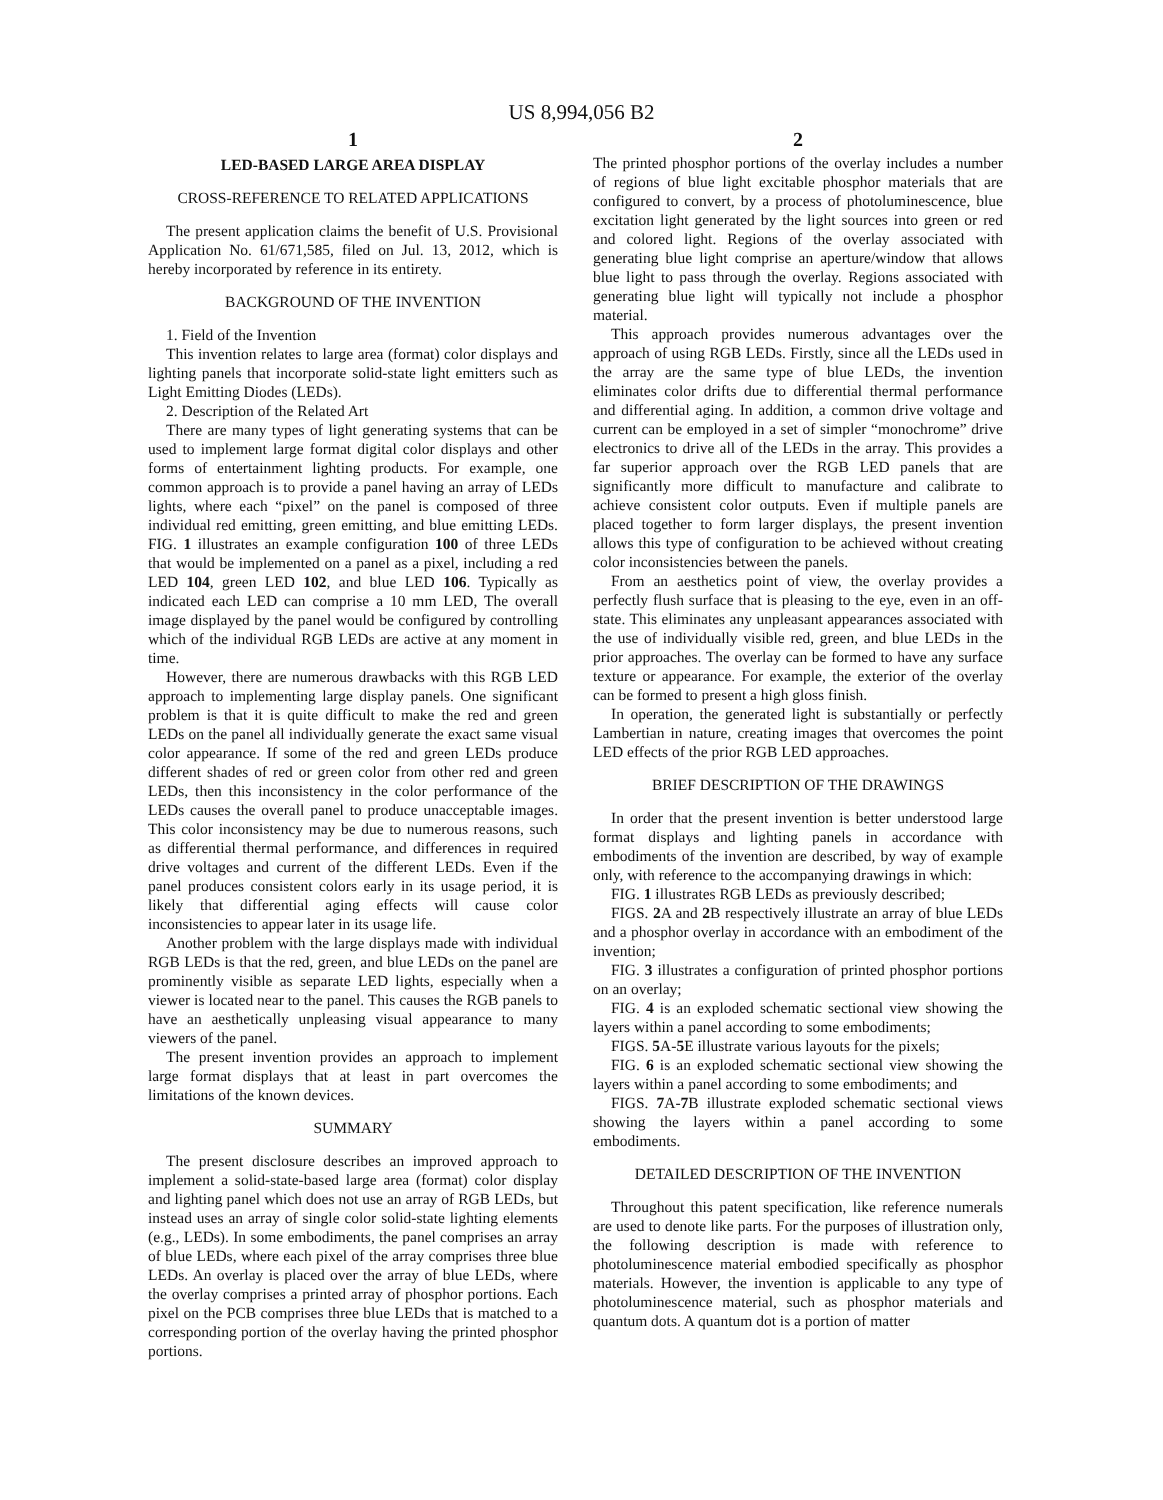US 8,994,056 B2
1
LED-BASED LARGE AREA DISPLAY
CROSS-REFERENCE TO RELATED APPLICATIONS
The present application claims the benefit of U.S. Provisional Application No. 61/671,585, filed on Jul. 13, 2012, which is hereby incorporated by reference in its entirety.
BACKGROUND OF THE INVENTION
1. Field of the Invention
This invention relates to large area (format) color displays and lighting panels that incorporate solid-state light emitters such as Light Emitting Diodes (LEDs).
2. Description of the Related Art
There are many types of light generating systems that can be used to implement large format digital color displays and other forms of entertainment lighting products. For example, one common approach is to provide a panel having an array of LEDs lights, where each “pixel” on the panel is composed of three individual red emitting, green emitting, and blue emitting LEDs. FIG. 1 illustrates an example configuration 100 of three LEDs that would be implemented on a panel as a pixel, including a red LED 104, green LED 102, and blue LED 106. Typically as indicated each LED can comprise a 10 mm LED, The overall image displayed by the panel would be configured by controlling which of the individual RGB LEDs are active at any moment in time.
However, there are numerous drawbacks with this RGB LED approach to implementing large display panels. One significant problem is that it is quite difficult to make the red and green LEDs on the panel all individually generate the exact same visual color appearance. If some of the red and green LEDs produce different shades of red or green color from other red and green LEDs, then this inconsistency in the color performance of the LEDs causes the overall panel to produce unacceptable images. This color inconsistency may be due to numerous reasons, such as differential thermal performance, and differences in required drive voltages and current of the different LEDs. Even if the panel produces consistent colors early in its usage period, it is likely that differential aging effects will cause color inconsistencies to appear later in its usage life.
Another problem with the large displays made with individual RGB LEDs is that the red, green, and blue LEDs on the panel are prominently visible as separate LED lights, especially when a viewer is located near to the panel. This causes the RGB panels to have an aesthetically unpleasing visual appearance to many viewers of the panel.
The present invention provides an approach to implement large format displays that at least in part overcomes the limitations of the known devices.
SUMMARY
The present disclosure describes an improved approach to implement a solid-state-based large area (format) color display and lighting panel which does not use an array of RGB LEDs, but instead uses an array of single color solid-state lighting elements (e.g., LEDs). In some embodiments, the panel comprises an array of blue LEDs, where each pixel of the array comprises three blue LEDs. An overlay is placed over the array of blue LEDs, where the overlay comprises a printed array of phosphor portions. Each pixel on the PCB comprises three blue LEDs that is matched to a corresponding portion of the overlay having the printed phosphor portions.
2
The printed phosphor portions of the overlay includes a number of regions of blue light excitable phosphor materials that are configured to convert, by a process of photoluminescence, blue excitation light generated by the light sources into green or red and colored light. Regions of the overlay associated with generating blue light comprise an aperture/window that allows blue light to pass through the overlay. Regions associated with generating blue light will typically not include a phosphor material.
This approach provides numerous advantages over the approach of using RGB LEDs. Firstly, since all the LEDs used in the array are the same type of blue LEDs, the invention eliminates color drifts due to differential thermal performance and differential aging. In addition, a common drive voltage and current can be employed in a set of simpler “monochrome” drive electronics to drive all of the LEDs in the array. This provides a far superior approach over the RGB LED panels that are significantly more difficult to manufacture and calibrate to achieve consistent color outputs. Even if multiple panels are placed together to form larger displays, the present invention allows this type of configuration to be achieved without creating color inconsistencies between the panels.
From an aesthetics point of view, the overlay provides a perfectly flush surface that is pleasing to the eye, even in an off-state. This eliminates any unpleasant appearances associated with the use of individually visible red, green, and blue LEDs in the prior approaches. The overlay can be formed to have any surface texture or appearance. For example, the exterior of the overlay can be formed to present a high gloss finish.
In operation, the generated light is substantially or perfectly Lambertian in nature, creating images that overcomes the point LED effects of the prior RGB LED approaches.
BRIEF DESCRIPTION OF THE DRAWINGS
In order that the present invention is better understood large format displays and lighting panels in accordance with embodiments of the invention are described, by way of example only, with reference to the accompanying drawings in which:
FIG. 1 illustrates RGB LEDs as previously described;
FIGS. 2 A and 2 B respectively illustrate an array of blue LEDs and a phosphor overlay in accordance with an embodiment of the invention;
FIG. 3 illustrates a configuration of printed phosphor portions on an overlay;
FIG. 4 is an exploded schematic sectional view showing the layers within a panel according to some embodiments;
FIGS. 5 A-5 E illustrate various layouts for the pixels;
FIG. 6 is an exploded schematic sectional view showing the layers within a panel according to some embodiments; and
FIGS. 7 A-7 B illustrate exploded schematic sectional views showing the layers within a panel according to some embodiments.
DETAILED DESCRIPTION OF THE INVENTION
Throughout this patent specification, like reference numerals are used to denote like parts. For the purposes of illustration only, the following description is made with reference to photoluminescence material embodied specifically as phosphor materials. However, the invention is applicable to any type of photoluminescence material, such as phosphor materials and quantum dots. A quantum dot is a portion of matter